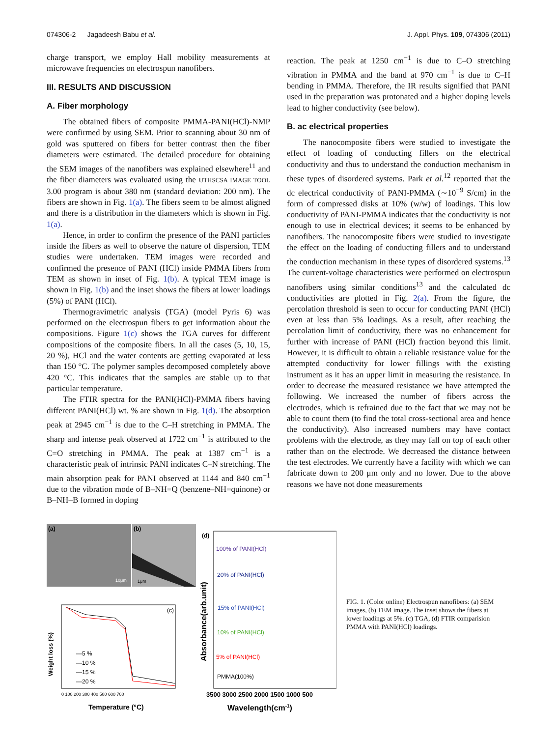074306-2 Jagadeesh Babu et al. J. Appl. Phys. 109, 074306 (2011)
charge transport, we employ Hall mobility measurements at microwave frequencies on electrospun nanofibers.
III. RESULTS AND DISCUSSION
A. Fiber morphology
The obtained fibers of composite PMMA-PANI(HCl)-NMP were confirmed by using SEM. Prior to scanning about 30 nm of gold was sputtered on fibers for better contrast then the fiber diameters were estimated. The detailed procedure for obtaining the SEM images of the nanofibers was explained elsewhere<sup>11</sup> and the fiber diameters was evaluated using the UTHSCSA IMAGE TOOL 3.00 program is about 380 nm (standard deviation: 200 nm). The fibers are shown in Fig. 1(a). The fibers seem to be almost aligned and there is a distribution in the diameters which is shown in Fig. 1(a).
Hence, in order to confirm the presence of the PANI particles inside the fibers as well to observe the nature of dispersion, TEM studies were undertaken. TEM images were recorded and confirmed the presence of PANI (HCl) inside PMMA fibers from TEM as shown in inset of Fig. 1(b). A typical TEM image is shown in Fig. 1(b) and the inset shows the fibers at lower loadings (5%) of PANI (HCl).
Thermogravimetric analysis (TGA) (model Pyris 6) was performed on the electrospun fibers to get information about the compositions. Figure 1(c) shows the TGA curves for different compositions of the composite fibers. In all the cases (5, 10, 15, 20 %), HCl and the water contents are getting evaporated at less than 150 °C. The polymer samples decomposed completely above 420 °C. This indicates that the samples are stable up to that particular temperature.
The FTIR spectra for the PANI(HCl)-PMMA fibers having different PANI(HCl) wt. % are shown in Fig. 1(d). The absorption peak at 2945 cm<sup>−1</sup> is due to the C–H stretching in PMMA. The sharp and intense peak observed at 1722 cm<sup>−1</sup> is attributed to the C=O stretching in PMMA. The peak at 1387 cm<sup>−1</sup> is a characteristic peak of intrinsic PANI indicates C–N stretching. The main absorption peak for PANI observed at 1144 and 840 cm<sup>−1</sup> due to the vibration mode of B–NH=Q (benzene–NH=quinone) or B–NH–B formed in doping
reaction. The peak at 1250 cm<sup>−1</sup> is due to C–O stretching vibration in PMMA and the band at 970 cm<sup>−1</sup> is due to C–H bending in PMMA. Therefore, the IR results signified that PANI used in the preparation was protonated and a higher doping levels lead to higher conductivity (see below).
B. ac electrical properties
The nanocomposite fibers were studied to investigate the effect of loading of conducting fillers on the electrical conductivity and thus to understand the conduction mechanism in these types of disordered systems. Park et al.<sup>12</sup> reported that the dc electrical conductivity of PANI-PMMA (∼10<sup>−9</sup> S/cm) in the form of compressed disks at 10% (w/w) of loadings. This low conductivity of PANI-PMMA indicates that the conductivity is not enough to use in electrical devices; it seems to be enhanced by nanofibers. The nanocomposite fibers were studied to investigate the effect on the loading of conducting fillers and to understand the conduction mechanism in these types of disordered systems.<sup>13</sup> The current-voltage characteristics were performed on electrospun nanofibers using similar conditions<sup>13</sup> and the calculated dc conductivities are plotted in Fig. 2(a). From the figure, the percolation threshold is seen to occur for conducting PANI (HCl) even at less than 5% loadings. As a result, after reaching the percolation limit of conductivity, there was no enhancement for further with increase of PANI (HCl) fraction beyond this limit. However, it is difficult to obtain a reliable resistance value for the attempted conductivity for lower fillings with the existing instrument as it has an upper limit in measuring the resistance. In order to decrease the measured resistance we have attempted the following. We increased the number of fibers across the electrodes, which is refrained due to the fact that we may not be able to count them (to find the total cross-sectional area and hence the conductivity). Also increased numbers may have contact problems with the electrode, as they may fall on top of each other rather than on the electrode. We decreased the distance between the test electrodes. We currently have a facility with which we can fabricate down to 200 μm only and no lower. Due to the above reasons we have not done measurements
(a)
10μm
(b)
1μm
(c)
—5 %
—10 %
—15 %
—20 %
0 100 200 300 400 500 600 700
Temperature (°C)
Weight loss (%)
(d)
100% of PANI(HCl)
20% of PANI(HCl)
15% of PANI(HCl)
10% of PANI(HCl)
5% of PANI(HCl)
PMMA(100%)
3500 3000 2500 2000 1500 1000 500
Wavelength(cm-1)
Absorbance(arb.unit)
FIG. 1. (Color online) Electrospun nanofibers: (a) SEM images, (b) TEM image. The inset shows the fibers at lower loadings at 5%. (c) TGA, (d) FTIR comparision PMMA with PANI(HCl) loadings.